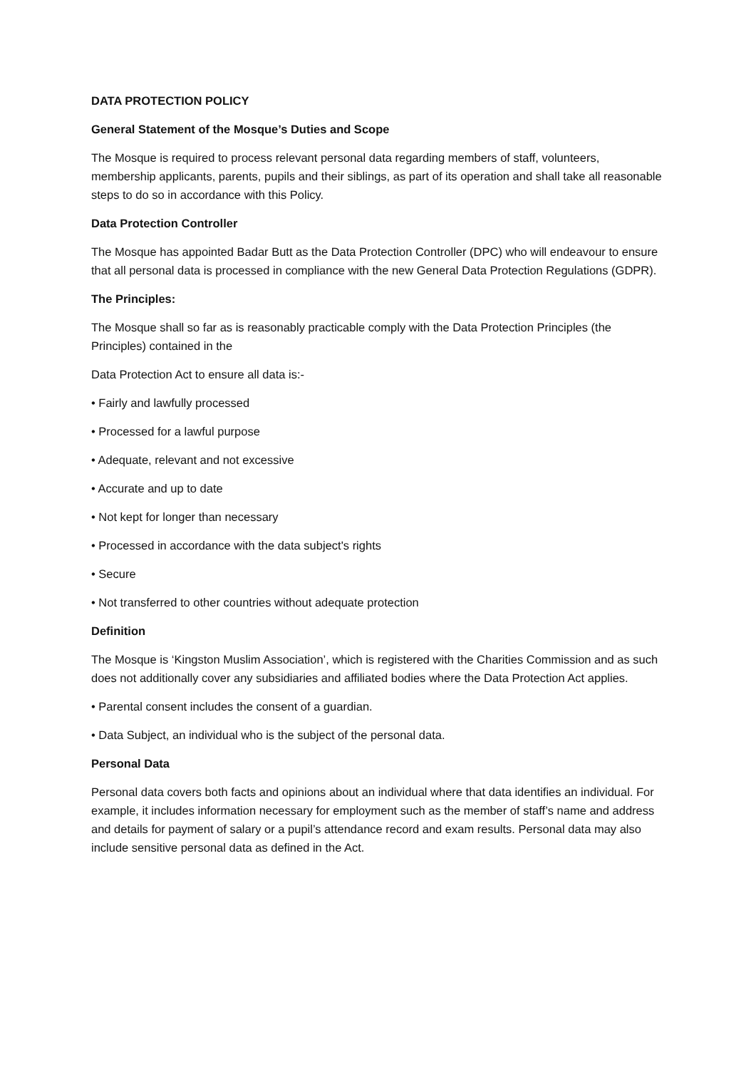DATA PROTECTION POLICY
General Statement of the Mosque’s Duties and Scope
The Mosque is required to process relevant personal data regarding members of staff, volunteers, membership applicants, parents, pupils and their siblings, as part of its operation and shall take all reasonable steps to do so in accordance with this Policy.
Data Protection Controller
The Mosque has appointed Badar Butt as the Data Protection Controller (DPC) who will endeavour to ensure that all personal data is processed in compliance with the new General Data Protection Regulations (GDPR).
The Principles:
The Mosque shall so far as is reasonably practicable comply with the Data Protection Principles (the Principles) contained in the
Data Protection Act to ensure all data is:-
• Fairly and lawfully processed
• Processed for a lawful purpose
• Adequate, relevant and not excessive
• Accurate and up to date
• Not kept for longer than necessary
• Processed in accordance with the data subject's rights
• Secure
• Not transferred to other countries without adequate protection
Definition
The Mosque is ‘Kingston Muslim Association’, which is registered with the Charities Commission and as such does not additionally cover any subsidiaries and affiliated bodies where the Data Protection Act applies.
• Parental consent includes the consent of a guardian.
• Data Subject, an individual who is the subject of the personal data.
Personal Data
Personal data covers both facts and opinions about an individual where that data identifies an individual. For example, it includes information necessary for employment such as the member of staff’s name and address and details for payment of salary or a pupil’s attendance record and exam results. Personal data may also include sensitive personal data as defined in the Act.